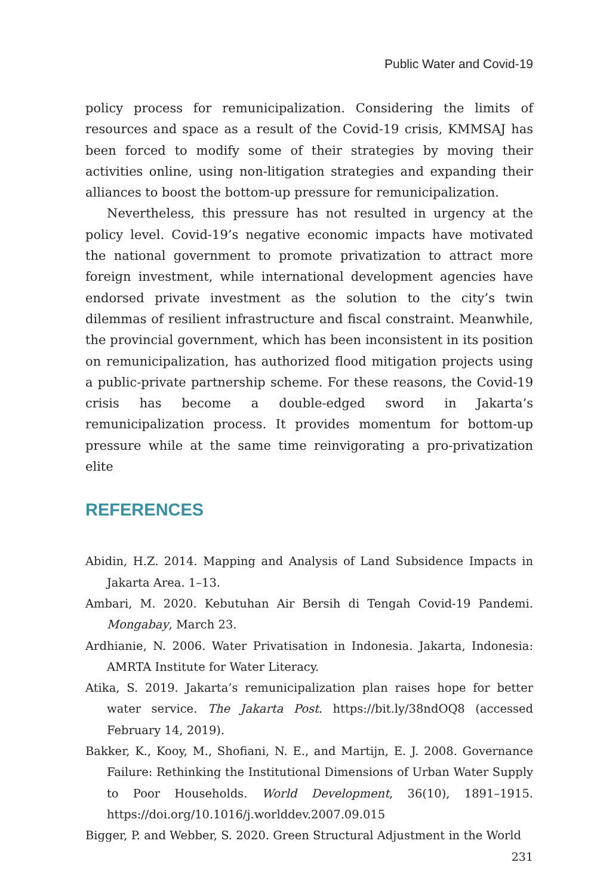Public Water and Covid-19
policy process for remunicipalization. Considering the limits of resources and space as a result of the Covid-19 crisis, KMMSAJ has been forced to modify some of their strategies by moving their activities online, using non-litigation strategies and expanding their alliances to boost the bottom-up pressure for remunicipalization.
Nevertheless, this pressure has not resulted in urgency at the policy level. Covid-19’s negative economic impacts have motivated the national government to promote privatization to attract more foreign investment, while international development agencies have endorsed private investment as the solution to the city’s twin dilemmas of resilient infrastructure and fiscal constraint. Meanwhile, the provincial government, which has been inconsistent in its position on remunicipalization, has authorized flood mitigation projects using a public-private partnership scheme. For these reasons, the Covid-19 crisis has become a double-edged sword in Jakarta’s remunicipalization process. It provides momentum for bottom-up pressure while at the same time reinvigorating a pro-privatization elite
REFERENCES
Abidin, H.Z. 2014. Mapping and Analysis of Land Subsidence Impacts in Jakarta Area. 1–13.
Ambari, M. 2020. Kebutuhan Air Bersih di Tengah Covid-19 Pandemi. Mongabay, March 23.
Ardhianie, N. 2006. Water Privatisation in Indonesia. Jakarta, Indonesia: AMRTA Institute for Water Literacy.
Atika, S. 2019. Jakarta’s remunicipalization plan raises hope for better water service. The Jakarta Post. https://bit.ly/38ndOQ8 (accessed February 14, 2019).
Bakker, K., Kooy, M., Shofiani, N. E., and Martijn, E. J. 2008. Governance Failure: Rethinking the Institutional Dimensions of Urban Water Supply to Poor Households. World Development, 36(10), 1891–1915. https://doi.org/10.1016/j.worlddev.2007.09.015
Bigger, P. and Webber, S. 2020. Green Structural Adjustment in the World
231